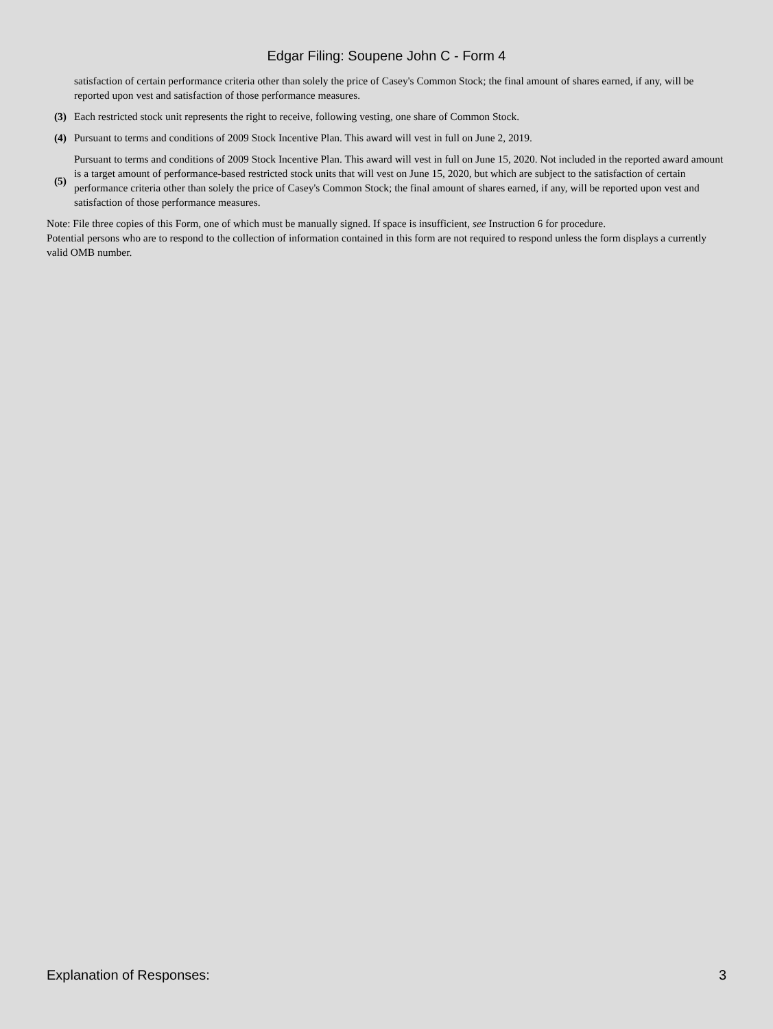Edgar Filing: Soupene John C - Form 4
| | satisfaction of certain performance criteria other than solely the price of Casey's Common Stock; the final amount of shares earned, if any, will be reported upon vest and satisfaction of those performance measures. |
| (3) | Each restricted stock unit represents the right to receive, following vesting, one share of Common Stock. |
| (4) | Pursuant to terms and conditions of 2009 Stock Incentive Plan. This award will vest in full on June 2, 2019. |
| (5) | Pursuant to terms and conditions of 2009 Stock Incentive Plan. This award will vest in full on June 15, 2020. Not included in the reported award amount is a target amount of performance-based restricted stock units that will vest on June 15, 2020, but which are subject to the satisfaction of certain performance criteria other than solely the price of Casey's Common Stock; the final amount of shares earned, if any, will be reported upon vest and satisfaction of those performance measures. |
Note: File three copies of this Form, one of which must be manually signed. If space is insufficient, see Instruction 6 for procedure.
Potential persons who are to respond to the collection of information contained in this form are not required to respond unless the form displays a currently valid OMB number.
Explanation of Responses: 3